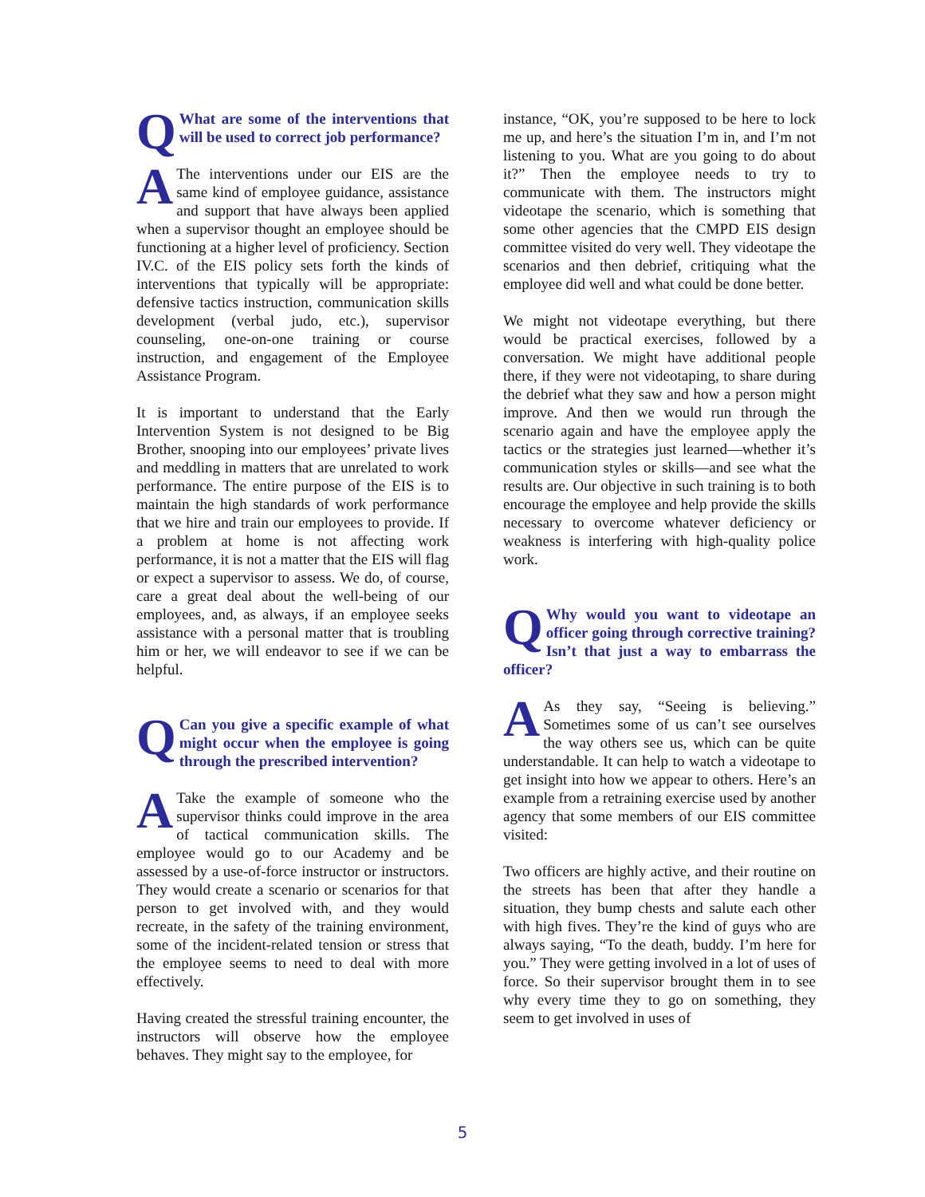QWhat are some of the interventions that will be used to correct job performance?
AThe interventions under our EIS are the same kind of employee guidance, assistance and support that have always been applied when a supervisor thought an employee should be functioning at a higher level of proficiency. Section IV.C. of the EIS policy sets forth the kinds of interventions that typically will be appropriate: defensive tactics instruction, communication skills development (verbal judo, etc.), supervisor counseling, one-on-one training or course instruction, and engagement of the Employee Assistance Program.
It is important to understand that the Early Intervention System is not designed to be Big Brother, snooping into our employees’ private lives and meddling in matters that are unrelated to work performance. The entire purpose of the EIS is to maintain the high standards of work performance that we hire and train our employees to provide. If a problem at home is not affecting work performance, it is not a matter that the EIS will flag or expect a supervisor to assess. We do, of course, care a great deal about the well-being of our employees, and, as always, if an employee seeks assistance with a personal matter that is troubling him or her, we will endeavor to see if we can be helpful.
QCan you give a specific example of what might occur when the employee is going through the prescribed intervention?
ATake the example of someone who the supervisor thinks could improve in the area of tactical communication skills. The employee would go to our Academy and be assessed by a use-of-force instructor or instructors. They would create a scenario or scenarios for that person to get involved with, and they would recreate, in the safety of the training environment, some of the incident-related tension or stress that the employee seems to need to deal with more effectively.
Having created the stressful training encounter, the instructors will observe how the employee behaves. They might say to the employee, for
instance, “OK, you’re supposed to be here to lock me up, and here’s the situation I’m in, and I’m not listening to you. What are you going to do about it?” Then the employee needs to try to communicate with them. The instructors might videotape the scenario, which is something that some other agencies that the CMPD EIS design committee visited do very well. They videotape the scenarios and then debrief, critiquing what the employee did well and what could be done better.
We might not videotape everything, but there would be practical exercises, followed by a conversation. We might have additional people there, if they were not videotaping, to share during the debrief what they saw and how a person might improve. And then we would run through the scenario again and have the employee apply the tactics or the strategies just learned—whether it’s communication styles or skills—and see what the results are. Our objective in such training is to both encourage the employee and help provide the skills necessary to overcome whatever deficiency or weakness is interfering with high-quality police work.
QWhy would you want to videotape an officer going through corrective training? Isn’t that just a way to embarrass the officer?
AAs they say, “Seeing is believing.” Sometimes some of us can’t see ourselves the way others see us, which can be quite understandable. It can help to watch a videotape to get insight into how we appear to others. Here’s an example from a retraining exercise used by another agency that some members of our EIS committee visited:
Two officers are highly active, and their routine on the streets has been that after they handle a situation, they bump chests and salute each other with high fives. They’re the kind of guys who are always saying, “To the death, buddy. I’m here for you.” They were getting involved in a lot of uses of force. So their supervisor brought them in to see why every time they to go on something, they seem to get involved in uses of
5